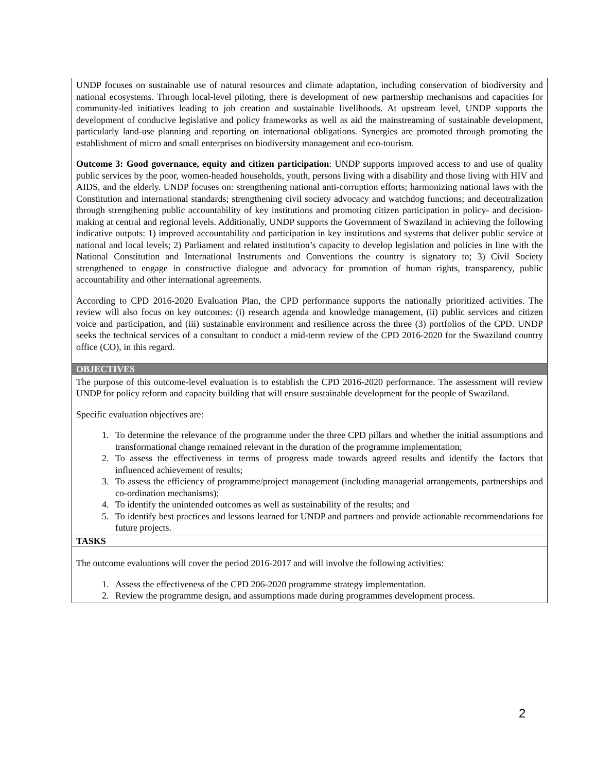| UNDP focuses on sustainable use of natural resources and climate adaptation, including conservation of biodiversity and national ecosystems. Through local-level piloting, there is development of new partnership mechanisms and capacities for community-led initiatives leading to job creation and sustainable livelihoods. At upstream level, UNDP supports the development of conducive legislative and policy frameworks as well as aid the mainstreaming of sustainable development, particularly land-use planning and reporting on international obligations. Synergies are promoted through promoting the establishment of micro and small enterprises on biodiversity management and eco-tourism. Outcome 3: Good governance, equity and citizen participation : UNDP supports improved access to and use of quality public services by the poor, women-headed households, youth, persons living with a disability and those living with HIV and AIDS, and the elderly. UNDP focuses on: strengthening national anti-corruption efforts; harmonizing national laws with the Constitution and international standards; strengthening civil society advocacy and watchdog functions; and decentralization through strengthening public accountability of key institutions and promoting citizen participation in policy- and decision-making at central and regional levels. Additionally, UNDP supports the Government of Swaziland in achieving the following indicative outputs: 1) improved accountability and participation in key institutions and systems that deliver public service at national and local levels; 2) Parliament and related institution’s capacity to develop legislation and policies in line with the National Constitution and International Instruments and Conventions the country is signatory to; 3) Civil Society strengthened to engage in constructive dialogue and advocacy for promotion of human rights, transparency, public accountability and other international agreements. According to CPD 2016-2020 Evaluation Plan, the CPD performance supports the nationally prioritized activities. The review will also focus on key outcomes: (i) research agenda and knowledge management, (ii) public services and citizen voice and participation, and (iii) sustainable environment and resilience across the three (3) portfolios of the CPD. UNDP seeks the technical services of a consultant to conduct a mid-term review of the CPD 2016-2020 for the Swaziland country office (CO), in this regard. |
| OBJECTIVES |
| The purpose of this outcome-level evaluation is to establish the CPD 2016-2020 performance. The assessment will review UNDP for policy reform and capacity building that will ensure sustainable development for the people of Swaziland. Specific evaluation objectives are: 1. To determine the relevance of the programme under the three CPD pillars and whether the initial assumptions and transformational change remained relevant in the duration of the programme implementation; 2. To assess the effectiveness in terms of progress made towards agreed results and identify the factors that influenced achievement of results; 3. To assess the efficiency of programme/project management (including managerial arrangements, partnerships and co-ordination mechanisms); 4. To identify the unintended outcomes as well as sustainability of the results; and 5. To identify best practices and lessons learned for UNDP and partners and provide actionable recommendations for future projects. |
| TASKS |
| The outcome evaluations will cover the period 2016-2017 and will involve the following activities: 1. Assess the effectiveness of the CPD 206-2020 programme strategy implementation. 2. Review the programme design, and assumptions made during programmes development process. |
2